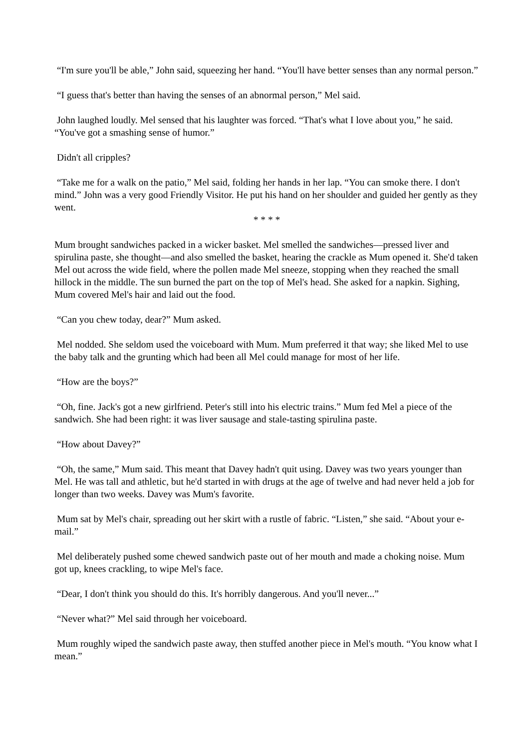“I'm sure you'll be able,” John said, squeezing her hand. “You'll have better senses than any normal person.”
“I guess that's better than having the senses of an abnormal person,” Mel said.
John laughed loudly. Mel sensed that his laughter was forced. “That's what I love about you,” he said. “You've got a smashing sense of humor.”
Didn't all cripples?
“Take me for a walk on the patio,” Mel said, folding her hands in her lap. “You can smoke there. I don't mind.” John was a very good Friendly Visitor. He put his hand on her shoulder and guided her gently as they went.
* * * *
Mum brought sandwiches packed in a wicker basket. Mel smelled the sandwiches—pressed liver and spirulina paste, she thought—and also smelled the basket, hearing the crackle as Mum opened it. She'd taken Mel out across the wide field, where the pollen made Mel sneeze, stopping when they reached the small hillock in the middle. The sun burned the part on the top of Mel's head. She asked for a napkin. Sighing, Mum covered Mel's hair and laid out the food.
“Can you chew today, dear?” Mum asked.
Mel nodded. She seldom used the voiceboard with Mum. Mum preferred it that way; she liked Mel to use the baby talk and the grunting which had been all Mel could manage for most of her life.
“How are the boys?”
“Oh, fine. Jack's got a new girlfriend. Peter's still into his electric trains.” Mum fed Mel a piece of the sandwich. She had been right: it was liver sausage and stale-tasting spirulina paste.
“How about Davey?”
“Oh, the same,” Mum said. This meant that Davey hadn't quit using. Davey was two years younger than Mel. He was tall and athletic, but he'd started in with drugs at the age of twelve and had never held a job for longer than two weeks. Davey was Mum's favorite.
Mum sat by Mel's chair, spreading out her skirt with a rustle of fabric. “Listen,” she said. “About your e-mail.”
Mel deliberately pushed some chewed sandwich paste out of her mouth and made a choking noise. Mum got up, knees crackling, to wipe Mel's face.
“Dear, I don't think you should do this. It's horribly dangerous. And you'll never...”
“Never what?” Mel said through her voiceboard.
Mum roughly wiped the sandwich paste away, then stuffed another piece in Mel's mouth. “You know what I mean.”